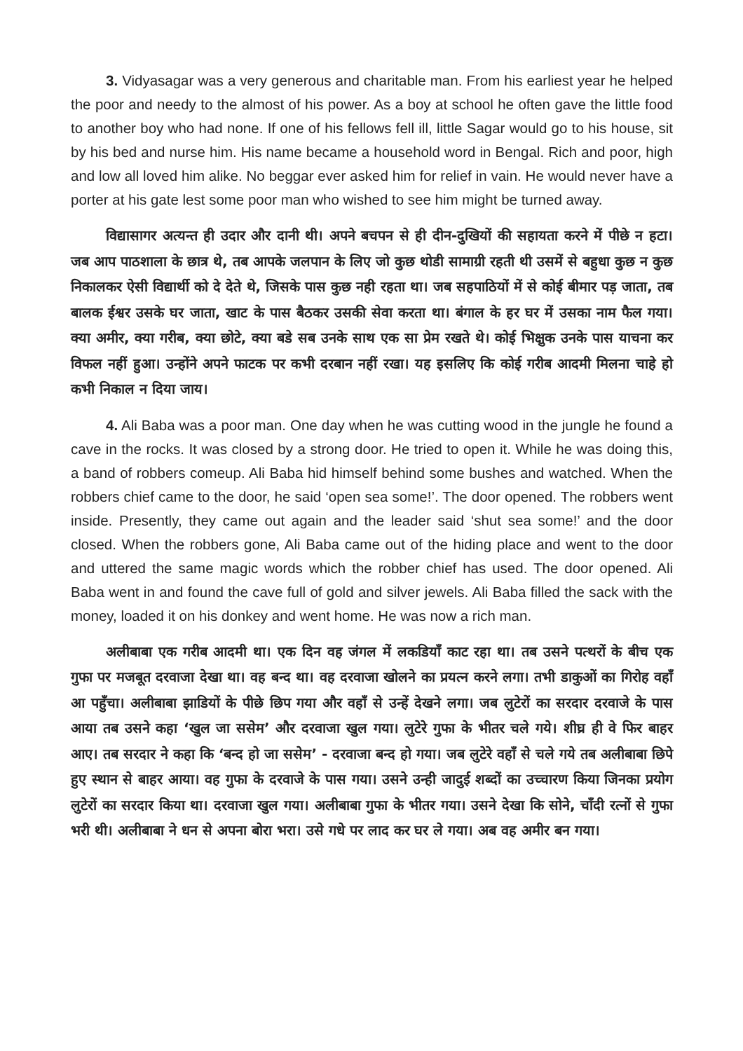3. Vidyasagar was a very generous and charitable man. From his earliest year he helped the poor and needy to the almost of his power. As a boy at school he often gave the little food to another boy who had none. If one of his fellows fell ill, little Sagar would go to his house, sit by his bed and nurse him. His name became a household word in Bengal. Rich and poor, high and low all loved him alike. No beggar ever asked him for relief in vain. He would never have a porter at his gate lest some poor man who wished to see him might be turned away.
विद्यासागर अत्यन्त ही उदार और दानी थी। अपने बचपन से ही दीन-दुखियों की सहायता करने में पीछे न हटा। जब आप पाठशाला के छात्र थे, तब आपके जलपान के लिए जो कुछ थोडी सामाग्री रहती थी उसमें से बहुधा कुछ न कुछ निकालकर ऐसी विद्यार्थी को दे देते थे, जिसके पास कुछ नही रहता था। जब सहपाठियों में से कोई बीमार पड़ जाता, तब बालक ईश्वर उसके घर जाता, खाट के पास बैठकर उसकी सेवा करता था। बंगाल के हर घर में उसका नाम फैल गया। क्या अमीर, क्या गरीब, क्या छोटे, क्या बडे सब उनके साथ एक सा प्रेम रखते थे। कोई भिक्षुक उनके पास याचना कर विफल नहीं हुआ। उन्होंने अपने फाटक पर कभी दरबान नहीं रखा। यह इसलिए कि कोई गरीब आदमी मिलना चाहे हो कभी निकाल न दिया जाय।
4. Ali Baba was a poor man. One day when he was cutting wood in the jungle he found a cave in the rocks. It was closed by a strong door. He tried to open it. While he was doing this, a band of robbers comeup. Ali Baba hid himself behind some bushes and watched. When the robbers chief came to the door, he said ‘open sea some!’. The door opened. The robbers went inside. Presently, they came out again and the leader said ‘shut sea some!’ and the door closed. When the robbers gone, Ali Baba came out of the hiding place and went to the door and uttered the same magic words which the robber chief has used. The door opened. Ali Baba went in and found the cave full of gold and silver jewels. Ali Baba filled the sack with the money, loaded it on his donkey and went home. He was now a rich man.
अलीबाबा एक गरीब आदमी था। एक दिन वह जंगल में लकडियाँ काट रहा था। तब उसने पत्थरों के बीच एक गुफा पर मजबूत दरवाजा देखा था। वह बन्द था। वह दरवाजा खोलने का प्रयत्न करने लगा। तभी डाकुओं का गिरोह वहाँ आ पहुँचा। अलीबाबा झाडियों के पीछे छिप गया और वहाँ से उन्हें देखने लगा। जब लुटेरों का सरदार दरवाजे के पास आया तब उसने कहा ‘खुल जा ससेम’ और दरवाजा खुल गया। लुटेरे गुफा के भीतर चले गये। शीघ्र ही वे फिर बाहर आए। तब सरदार ने कहा कि ‘बन्द हो जा ससेम’ - दरवाजा बन्द हो गया। जब लुटेरे वहाँ से चले गये तब अलीबाबा छिपे हुए स्थान से बाहर आया। वह गुफा के दरवाजे के पास गया। उसने उन्ही जादुई शब्दों का उच्चारण किया जिनका प्रयोग लुटेरों का सरदार किया था। दरवाजा खुल गया। अलीबाबा गुफा के भीतर गया। उसने देखा कि सोने, चाँदी रत्नों से गुफा भरी थी। अलीबाबा ने धन से अपना बोरा भरा। उसे गधे पर लाद कर घर ले गया। अब वह अमीर बन गया।